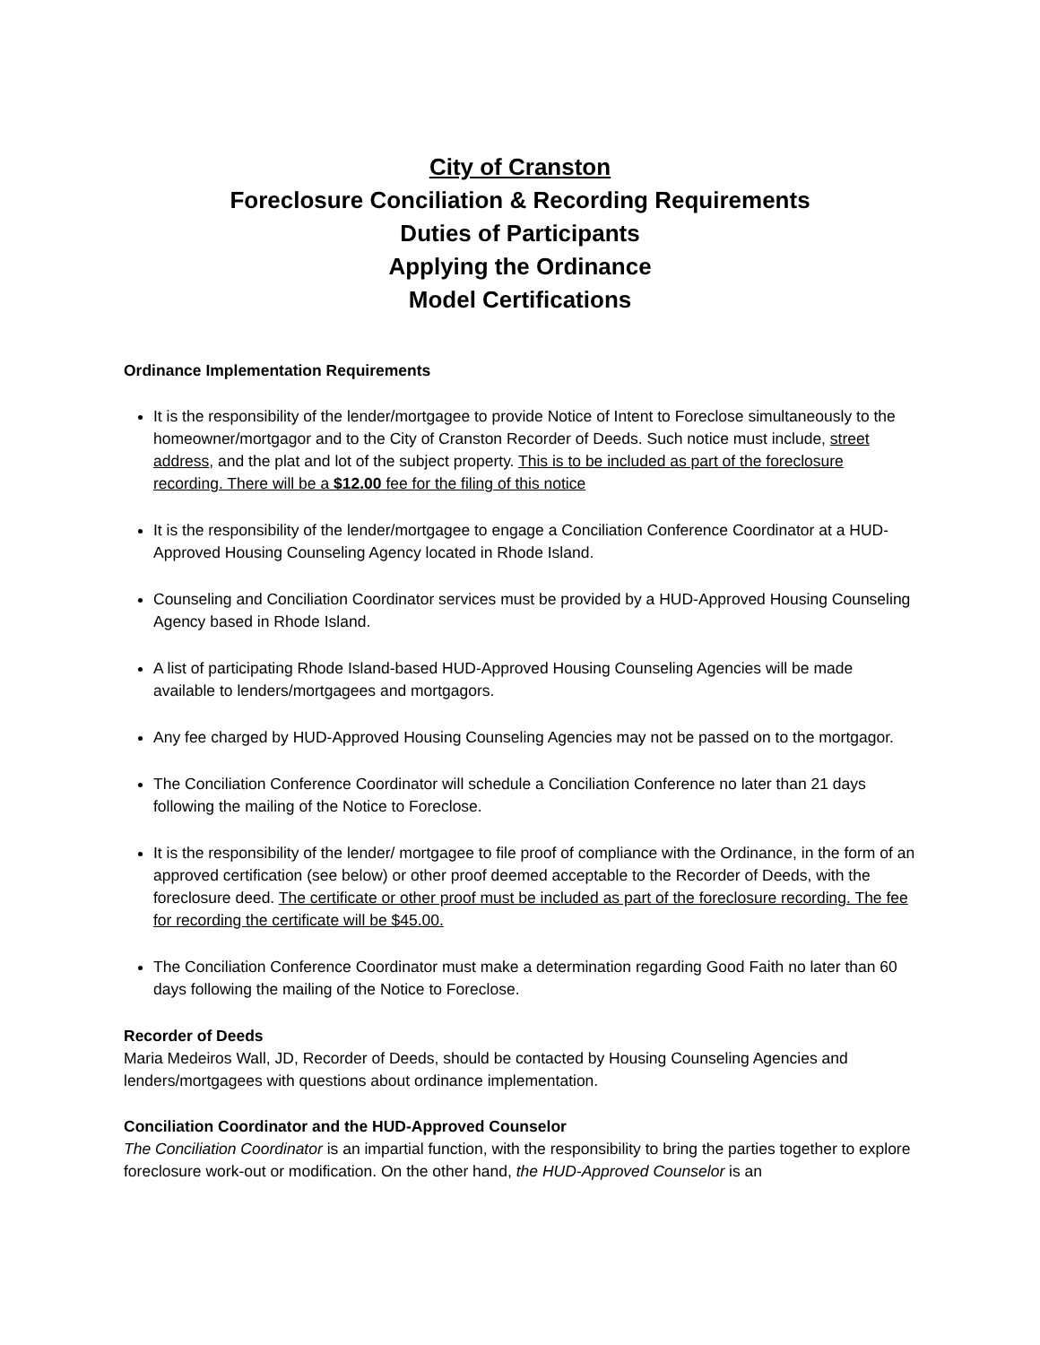City of Cranston
Foreclosure Conciliation & Recording Requirements
Duties of Participants
Applying the Ordinance
Model Certifications
Ordinance Implementation Requirements
It is the responsibility of the lender/mortgagee to provide Notice of Intent to Foreclose simultaneously to the homeowner/mortgagor and to the City of Cranston Recorder of Deeds. Such notice must include, street address, and the plat and lot of the subject property. This is to be included as part of the foreclosure recording. There will be a $12.00 fee for the filing of this notice
It is the responsibility of the lender/mortgagee to engage a Conciliation Conference Coordinator at a HUD-Approved Housing Counseling Agency located in Rhode Island.
Counseling and Conciliation Coordinator services must be provided by a HUD-Approved Housing Counseling Agency based in Rhode Island.
A list of participating Rhode Island-based HUD-Approved Housing Counseling Agencies will be made available to lenders/mortgagees and mortgagors.
Any fee charged by HUD-Approved Housing Counseling Agencies may not be passed on to the mortgagor.
The Conciliation Conference Coordinator will schedule a Conciliation Conference no later than 21 days following the mailing of the Notice to Foreclose.
It is the responsibility of the lender/ mortgagee to file proof of compliance with the Ordinance, in the form of an approved certification (see below) or other proof deemed acceptable to the Recorder of Deeds, with the foreclosure deed. The certificate or other proof must be included as part of the foreclosure recording. The fee for recording the certificate will be $45.00.
The Conciliation Conference Coordinator must make a determination regarding Good Faith no later than 60 days following the mailing of the Notice to Foreclose.
Recorder of Deeds
Maria Medeiros Wall, JD, Recorder of Deeds, should be contacted by Housing Counseling Agencies and lenders/mortgagees with questions about ordinance implementation.
Conciliation Coordinator and the HUD-Approved Counselor
The Conciliation Coordinator is an impartial function, with the responsibility to bring the parties together to explore foreclosure work-out or modification. On the other hand, the HUD-Approved Counselor is an